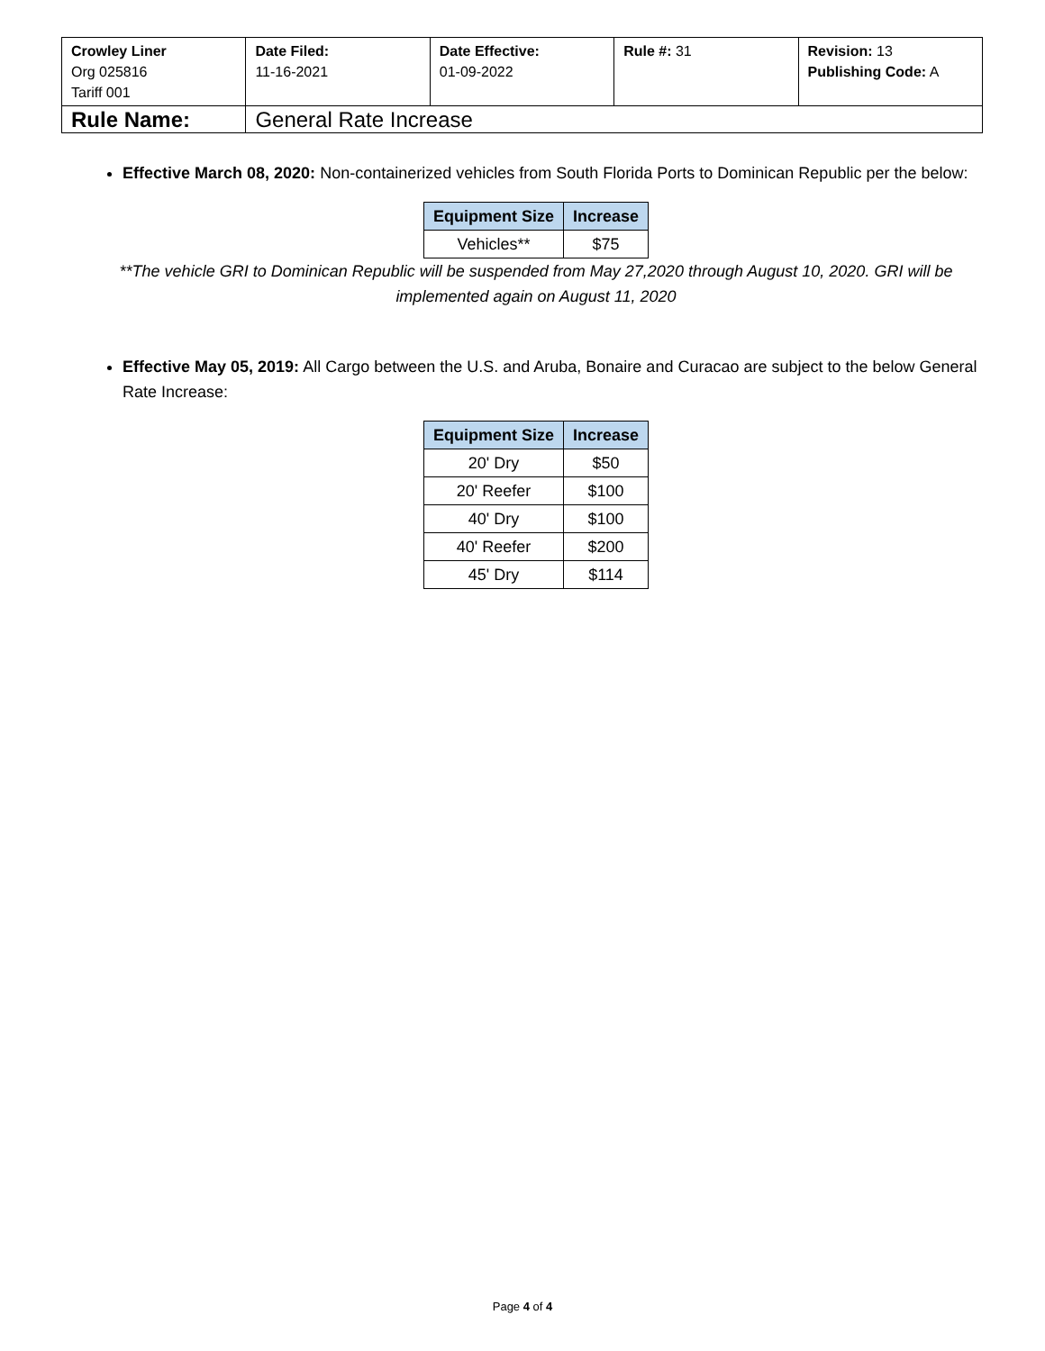| Crowley Liner Org 025816 Tariff 001 | Date Filed: 11-16-2021 | Date Effective: 01-09-2022 | Rule #: 31 | Revision: 13 Publishing Code: A |
| Rule Name: | General Rate Increase | | | |
Effective March 08, 2020: Non-containerized vehicles from South Florida Ports to Dominican Republic per the below:
| Equipment Size | Increase |
| --- | --- |
| Vehicles** | $75 |
**The vehicle GRI to Dominican Republic will be suspended from May 27,2020 through August 10, 2020. GRI will be implemented again on August 11, 2020
Effective May 05, 2019: All Cargo between the U.S. and Aruba, Bonaire and Curacao are subject to the below General Rate Increase:
| Equipment Size | Increase |
| --- | --- |
| 20' Dry | $50 |
| 20' Reefer | $100 |
| 40' Dry | $100 |
| 40' Reefer | $200 |
| 45' Dry | $114 |
Page 4 of 4